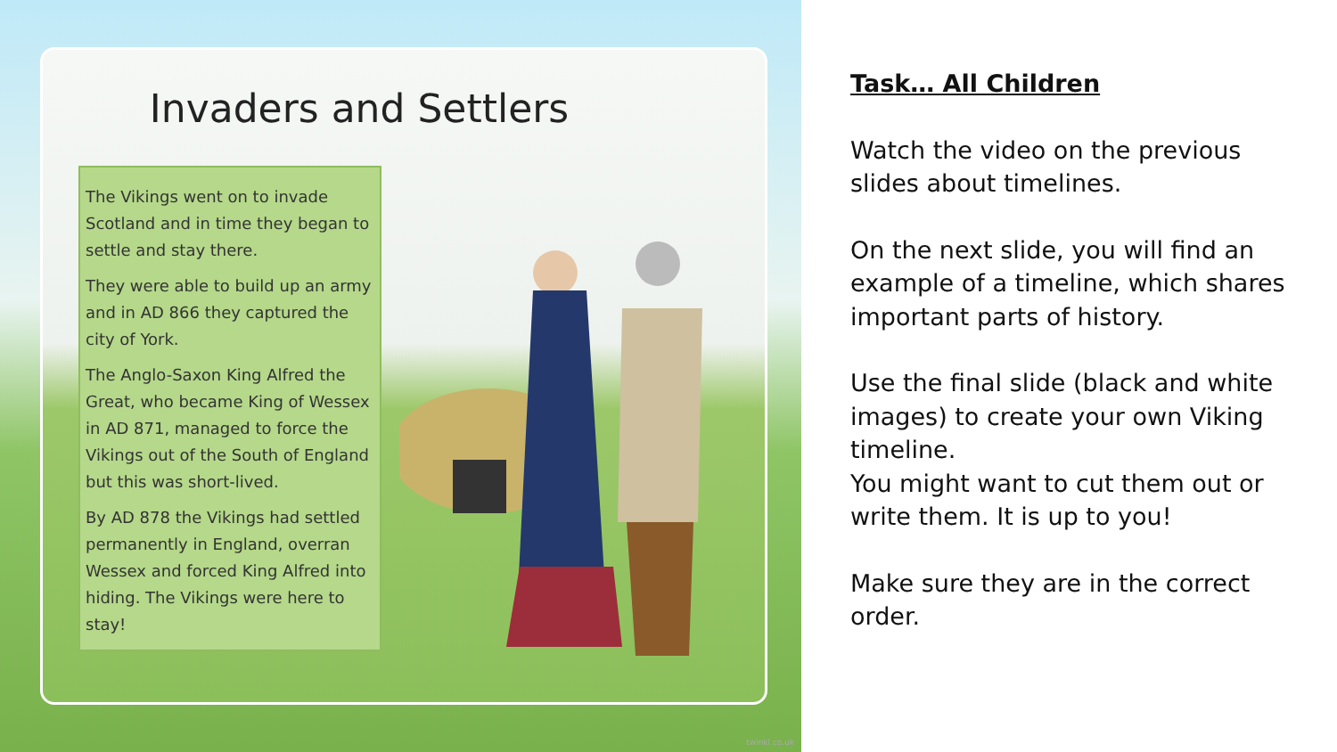Invaders and Settlers
The Vikings went on to invade Scotland and in time they began to settle and stay there.
They were able to build up an army and in AD 866 they captured the city of York.
The Anglo-Saxon King Alfred the Great, who became King of Wessex in AD 871, managed to force the Vikings out of the South of England but this was short-lived.
By AD 878 the Vikings had settled permanently in England, overran Wessex and forced King Alfred into hiding. The Vikings were here to stay!
twinkl.co.uk
Task… All Children
Watch the video on the previous slides about timelines.
On the next slide, you will find an example of a timeline, which shares important parts of history.
Use the final slide (black and white images) to create your own Viking timeline.
You might want to cut them out or write them. It is up to you!
Make sure they are in the correct order.